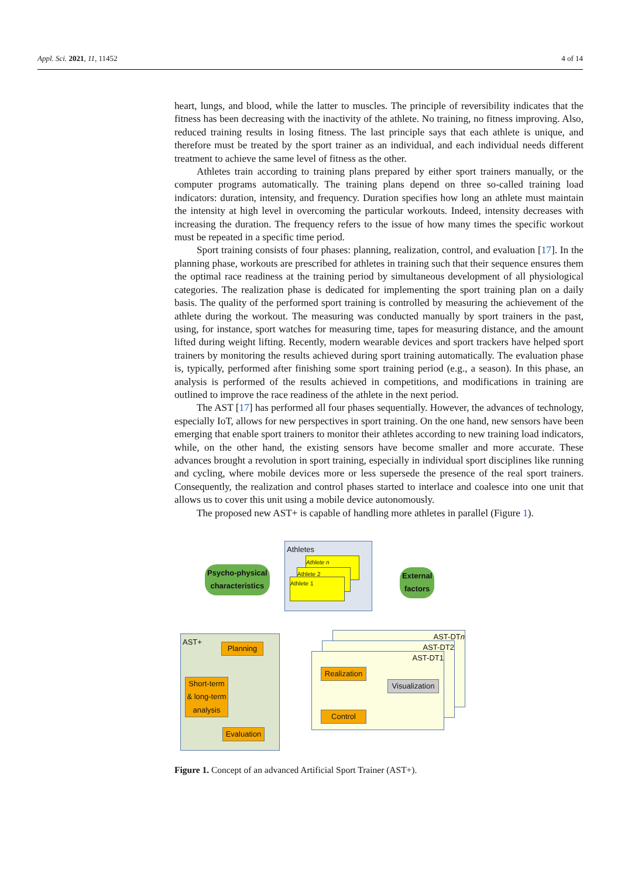Appl. Sci. 2021, 11, 11452 4 of 14
heart, lungs, and blood, while the latter to muscles. The principle of reversibility indicates that the fitness has been decreasing with the inactivity of the athlete. No training, no fitness improving. Also, reduced training results in losing fitness. The last principle says that each athlete is unique, and therefore must be treated by the sport trainer as an individual, and each individual needs different treatment to achieve the same level of fitness as the other.
Athletes train according to training plans prepared by either sport trainers manually, or the computer programs automatically. The training plans depend on three so-called training load indicators: duration, intensity, and frequency. Duration specifies how long an athlete must maintain the intensity at high level in overcoming the particular workouts. Indeed, intensity decreases with increasing the duration. The frequency refers to the issue of how many times the specific workout must be repeated in a specific time period.
Sport training consists of four phases: planning, realization, control, and evaluation [17]. In the planning phase, workouts are prescribed for athletes in training such that their sequence ensures them the optimal race readiness at the training period by simultaneous development of all physiological categories. The realization phase is dedicated for implementing the sport training plan on a daily basis. The quality of the performed sport training is controlled by measuring the achievement of the athlete during the workout. The measuring was conducted manually by sport trainers in the past, using, for instance, sport watches for measuring time, tapes for measuring distance, and the amount lifted during weight lifting. Recently, modern wearable devices and sport trackers have helped sport trainers by monitoring the results achieved during sport training automatically. The evaluation phase is, typically, performed after finishing some sport training period (e.g., a season). In this phase, an analysis is performed of the results achieved in competitions, and modifications in training are outlined to improve the race readiness of the athlete in the next period.
The AST [17] has performed all four phases sequentially. However, the advances of technology, especially IoT, allows for new perspectives in sport training. On the one hand, new sensors have been emerging that enable sport trainers to monitor their athletes according to new training load indicators, while, on the other hand, the existing sensors have become smaller and more accurate. These advances brought a revolution in sport training, especially in individual sport disciplines like running and cycling, where mobile devices more or less supersede the presence of the real sport trainers. Consequently, the realization and control phases started to interlace and coalesce into one unit that allows us to cover this unit using a mobile device autonomously.
The proposed new AST+ is capable of handling more athletes in parallel (Figure 1).
Athletes
Athlete n
Athlete 2
Athlete 1
Psycho-physical
characteristics
External
factors
AST+
Planning
Short-term & long-term analysis
Evaluation
AST-DTn
AST-DT2
AST-DT1
Realization
Visualization
Control
Figure 1. Concept of an advanced Artificial Sport Trainer (AST+).